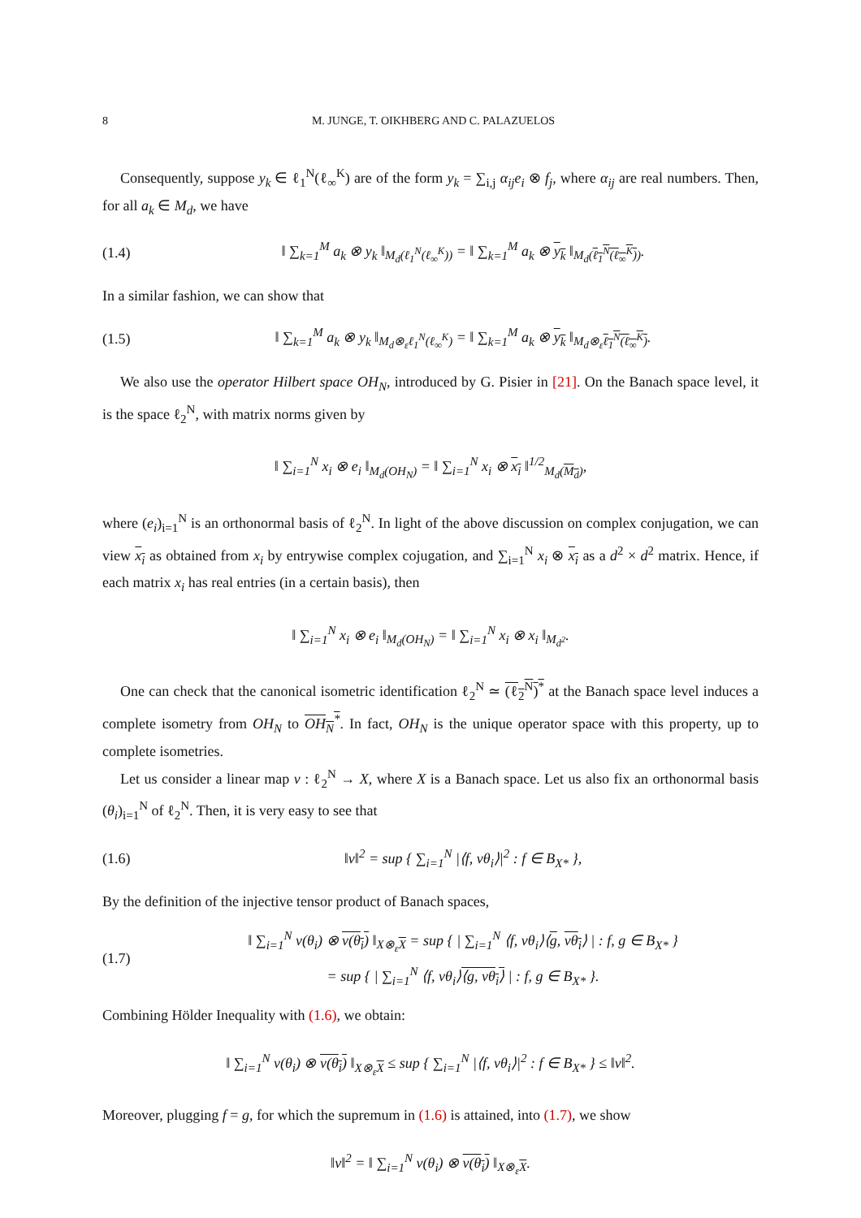8 M. JUNGE, T. OIKHBERG AND C. PALAZUELOS
Consequently, suppose y<sub>k</sub> ∈ ℓ<sub>1</sub><sup>N</sup>(ℓ<sub>∞</sub><sup>K</sup>) are of the form y<sub>k</sub> = ∑<sub>i,j</sub> α<sub>ij</sub>e<sub>i</sub> ⊗ f<sub>j</sub>, where α<sub>ij</sub> are real numbers. Then, for all a<sub>k</sub> ∈ M<sub>d</sub>, we have
(1.4) ‖ ∑<sub>k=1</sub><sup>M</sup> a<sub>k</sub> ⊗ y<sub>k</sub> ‖<sub>M<sub>d</sub>(ℓ<sub>1</sub><sup>N</sup>(ℓ<sub>∞</sub><sup>K</sup>))</sub> = ‖ ∑<sub>k=1</sub><sup>M</sup> a<sub>k</sub> ⊗ y<sub>k</sub> ‖<sub>M<sub>d</sub>(ℓ<sub>1</sub><sup>N</sup>(ℓ<sub>∞</sub><sup>K</sup>))</sub>.
In a similar fashion, we can show that
(1.5) ‖ ∑<sub>k=1</sub><sup>M</sup> a<sub>k</sub> ⊗ y<sub>k</sub> ‖<sub>M<sub>d</sub>⊗<sub>ε</sub>ℓ<sub>1</sub><sup>N</sup>(ℓ<sub>∞</sub><sup>K</sup>)</sub> = ‖ ∑<sub>k=1</sub><sup>M</sup> a<sub>k</sub> ⊗ y<sub>k</sub> ‖<sub>M<sub>d</sub>⊗<sub>ε</sub>ℓ<sub>1</sub><sup>N</sup>(ℓ<sub>∞</sub><sup>K</sup>)</sub>.
We also use the operator Hilbert space OH<sub>N</sub>, introduced by G. Pisier in [21]. On the Banach space level, it is the space ℓ<sub>2</sub><sup>N</sup>, with matrix norms given by
‖ ∑<sub>i=1</sub><sup>N</sup> x<sub>i</sub> ⊗ e<sub>i</sub> ‖<sub>M<sub>d</sub>(OH<sub>N</sub>)</sub> = ‖ ∑<sub>i=1</sub><sup>N</sup> x<sub>i</sub> ⊗ x<sub>i</sub> ‖<sup>1/2</sup><sub>M<sub>d</sub>(M<sub>d</sub>)</sub>,
where (e<sub>i</sub>)<sub>i=1</sub><sup>N</sup> is an orthonormal basis of ℓ<sub>2</sub><sup>N</sup>. In light of the above discussion on complex conjugation, we can view x<sub>i</sub> as obtained from x<sub>i</sub> by entrywise complex cojugation, and ∑<sub>i=1</sub><sup>N</sup> x<sub>i</sub> ⊗ x<sub>i</sub> as a d<sup>2</sup> × d<sup>2</sup> matrix. Hence, if each matrix x<sub>i</sub> has real entries (in a certain basis), then
‖ ∑<sub>i=1</sub><sup>N</sup> x<sub>i</sub> ⊗ e<sub>i</sub> ‖<sub>M<sub>d</sub>(OH<sub>N</sub>)</sub> = ‖ ∑<sub>i=1</sub><sup>N</sup> x<sub>i</sub> ⊗ x<sub>i</sub> ‖<sub>M<sub>d<sup>2</sup></sub></sub>.
One can check that the canonical isometric identification ℓ<sub>2</sub><sup>N</sup> ≃ (ℓ<sub>2</sub><sup>N</sup>)<sup>*</sup> at the Banach space level induces a complete isometry from OH<sub>N</sub> to OH<sub>N</sub><sup>*</sup>. In fact, OH<sub>N</sub> is the unique operator space with this property, up to complete isometries.
Let us consider a linear map v : ℓ<sub>2</sub><sup>N</sup> → X, where X is a Banach space. Let us also fix an orthonormal basis (θ<sub>i</sub>)<sub>i=1</sub><sup>N</sup> of ℓ<sub>2</sub><sup>N</sup>. Then, it is very easy to see that
(1.6) ‖v‖<sup>2</sup> = sup { ∑<sub>i=1</sub><sup>N</sup> |⟨f, vθ<sub>i</sub>⟩|<sup>2</sup> : f ∈ B<sub>X*</sub> },
By the definition of the injective tensor product of Banach spaces,
(1.7) ‖ ∑<sub>i=1</sub><sup>N</sup> v(θ<sub>i</sub>) ⊗ v(θ<sub>i</sub>) ‖<sub>X⊗<sub>ε</sub>X</sub> = sup { | ∑<sub>i=1</sub><sup>N</sup> ⟨f, vθ<sub>i</sub>⟩⟨g, vθ<sub>i</sub>⟩ | : f, g ∈ B<sub>X*</sub> }
= sup { | ∑<sub>i=1</sub><sup>N</sup> ⟨f, vθ<sub>i</sub>⟩⟨g, vθ<sub>i</sub>⟩ | : f, g ∈ B<sub>X*</sub> }.
Combining Hölder Inequality with (1.6), we obtain:
‖ ∑<sub>i=1</sub><sup>N</sup> v(θ<sub>i</sub>) ⊗ v(θ<sub>i</sub>) ‖<sub>X⊗<sub>ε</sub>X</sub> ≤ sup { ∑<sub>i=1</sub><sup>N</sup> |⟨f, vθ<sub>i</sub>⟩|<sup>2</sup> : f ∈ B<sub>X*</sub> } ≤ ‖v‖<sup>2</sup>.
Moreover, plugging f = g, for which the supremum in (1.6) is attained, into (1.7), we show
‖v‖<sup>2</sup> = ‖ ∑<sub>i=1</sub><sup>N</sup> v(θ<sub>i</sub>) ⊗ v(θ<sub>i</sub>) ‖<sub>X⊗<sub>ε</sub>X</sub>.